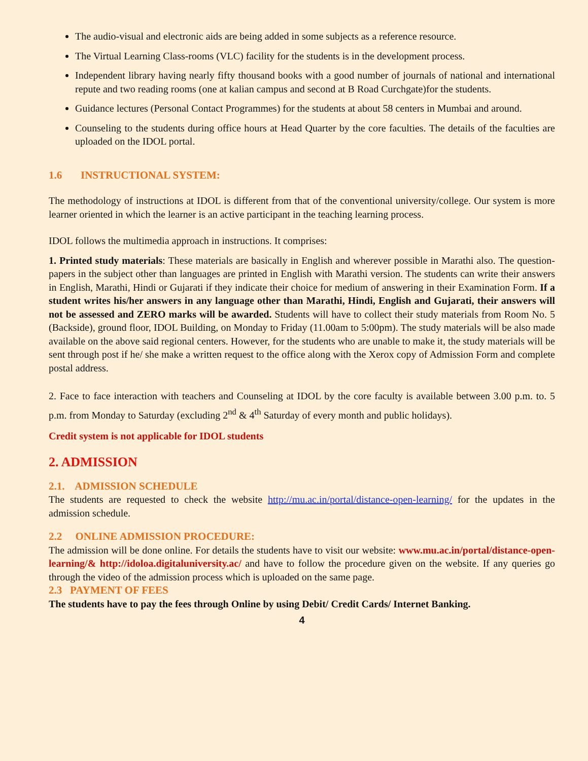The audio-visual and electronic aids are being added in some subjects as a reference resource.
The Virtual Learning Class-rooms (VLC) facility for the students is in the development process.
Independent library having nearly fifty thousand books with a good number of journals of national and international repute and two reading rooms (one at kalian campus and second at B Road Curchgate)for the students.
Guidance lectures (Personal Contact Programmes) for the students at about 58 centers in Mumbai and around.
Counseling to the students during office hours at Head Quarter by the core faculties. The details of the faculties are uploaded on the IDOL portal.
1.6 INSTRUCTIONAL SYSTEM:
The methodology of instructions at IDOL is different from that of the conventional university/college. Our system is more learner oriented in which the learner is an active participant in the teaching learning process.
IDOL follows the multimedia approach in instructions. It comprises:
1. Printed study materials: These materials are basically in English and wherever possible in Marathi also. The question-papers in the subject other than languages are printed in English with Marathi version. The students can write their answers in English, Marathi, Hindi or Gujarati if they indicate their choice for medium of answering in their Examination Form. If a student writes his/her answers in any language other than Marathi, Hindi, English and Gujarati, their answers will not be assessed and ZERO marks will be awarded. Students will have to collect their study materials from Room No. 5 (Backside), ground floor, IDOL Building, on Monday to Friday (11.00am to 5:00pm). The study materials will be also made available on the above said regional centers. However, for the students who are unable to make it, the study materials will be sent through post if he/ she make a written request to the office along with the Xerox copy of Admission Form and complete postal address.
2. Face to face interaction with teachers and Counseling at IDOL by the core faculty is available between 3.00 p.m. to. 5 p.m. from Monday to Saturday (excluding 2<sup>nd</sup> & 4<sup>th</sup> Saturday of every month and public holidays).
Credit system is not applicable for IDOL students
2. ADMISSION
2.1. ADMISSION SCHEDULE
The students are requested to check the website http://mu.ac.in/portal/distance-open-learning/ for the updates in the admission schedule.
2.2 ONLINE ADMISSION PROCEDURE:
The admission will be done online. For details the students have to visit our website: www.mu.ac.in/portal/distance-open-learning/& http://idoloa.digitaluniversity.ac/ and have to follow the procedure given on the website. If any queries go through the video of the admission process which is uploaded on the same page.
2.3 PAYMENT OF FEES
The students have to pay the fees through Online by using Debit/ Credit Cards/ Internet Banking.
4